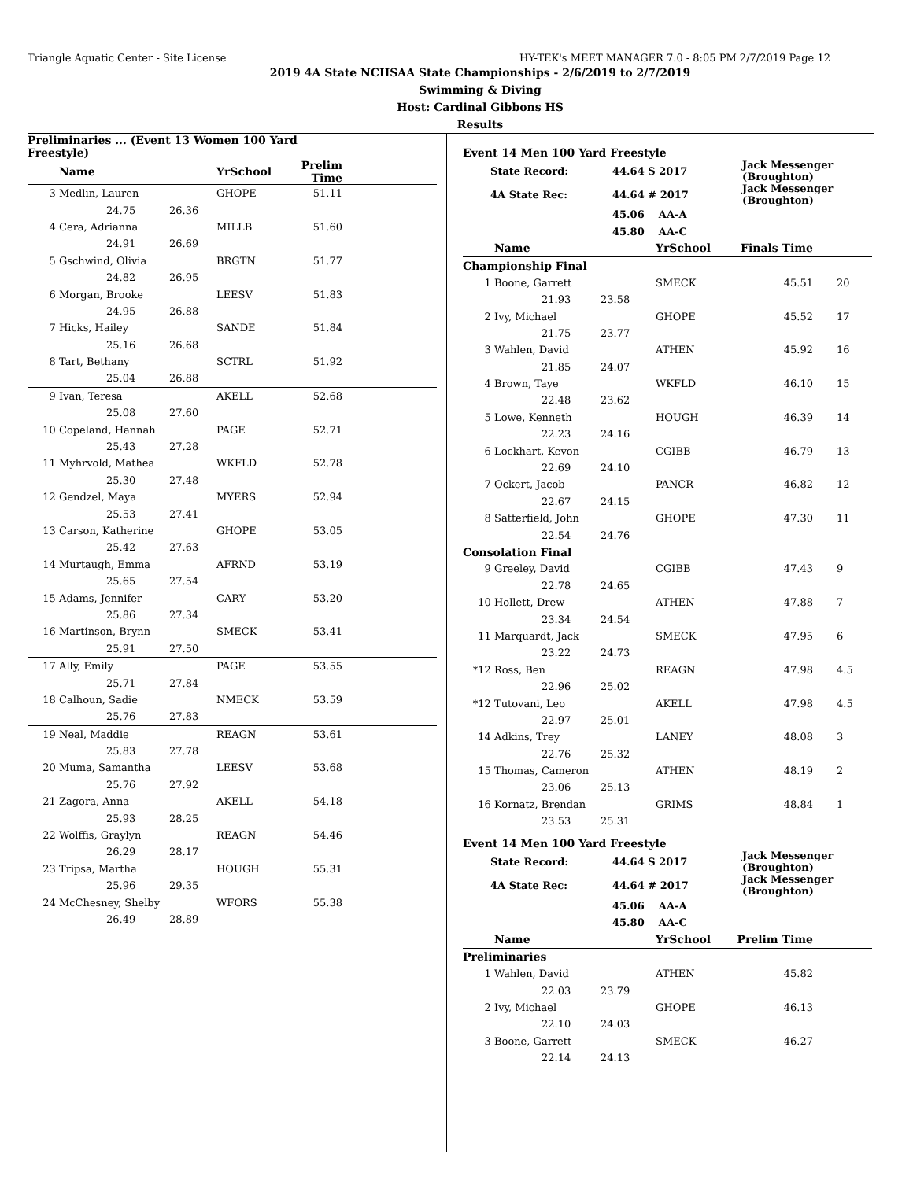Triangle Aquatic Center - Site License HY-TEK's MEET MANAGER 7.0 - 8:05 PM 2/7/2019 Page 12
2019 4A State NCHSAA State Championships - 2/6/2019 to 2/7/2019
Swimming & Diving
Host: Cardinal Gibbons HS
Results
| Preliminaries ... (Event 13 Women 100 Yard Freestyle) | | | | | |
| | Name | | YrSchool | Prelim Time | |
| 3 | Medlin, Lauren | | GHOPE | 51.11 | |
| | 24.75 | 26.36 | | | |
| 4 | Cera, Adrianna | | MILLB | 51.60 | |
| | 24.91 | 26.69 | | | |
| 5 | Gschwind, Olivia | | BRGTN | 51.77 | |
| | 24.82 | 26.95 | | | |
| 6 | Morgan, Brooke | | LEESV | 51.83 | |
| | 24.95 | 26.88 | | | |
| 7 | Hicks, Hailey | | SANDE | 51.84 | |
| | 25.16 | 26.68 | | | |
| 8 | Tart, Bethany | | SCTRL | 51.92 | |
| | 25.04 | 26.88 | | | |
| 9 | Ivan, Teresa | | AKELL | 52.68 | |
| | 25.08 | 27.60 | | | |
| 10 | Copeland, Hannah | | PAGE | 52.71 | |
| | 25.43 | 27.28 | | | |
| 11 | Myhrvold, Mathea | | WKFLD | 52.78 | |
| | 25.30 | 27.48 | | | |
| 12 | Gendzel, Maya | | MYERS | 52.94 | |
| | 25.53 | 27.41 | | | |
| 13 | Carson, Katherine | | GHOPE | 53.05 | |
| | 25.42 | 27.63 | | | |
| 14 | Murtaugh, Emma | | AFRND | 53.19 | |
| | 25.65 | 27.54 | | | |
| 15 | Adams, Jennifer | | CARY | 53.20 | |
| | 25.86 | 27.34 | | | |
| 16 | Martinson, Brynn | | SMECK | 53.41 | |
| | 25.91 | 27.50 | | | |
| 17 | Ally, Emily | | PAGE | 53.55 | |
| | 25.71 | 27.84 | | | |
| 18 | Calhoun, Sadie | | NMECK | 53.59 | |
| | 25.76 | 27.83 | | | |
| 19 | Neal, Maddie | | REAGN | 53.61 | |
| | 25.83 | 27.78 | | | |
| 20 | Muma, Samantha | | LEESV | 53.68 | |
| | 25.76 | 27.92 | | | |
| 21 | Zagora, Anna | | AKELL | 54.18 | |
| | 25.93 | 28.25 | | | |
| 22 | Wolffis, Graylyn | | REAGN | 54.46 | |
| | 26.29 | 28.17 | | | |
| 23 | Tripsa, Martha | | HOUGH | 55.31 | |
| | 25.96 | 29.35 | | | |
| 24 | McChesney, Shelby | | WFORS | 55.38 | |
| | 26.49 | 28.89 | | | |
Event 14 Men 100 Yard Freestyle
| State Record: | 44.64 S 2017 | Jack Messenger (Broughton) |
| 4A State Rec: | 44.64 # 2017 | Jack Messenger (Broughton) |
| | 45.06 AA-A | |
| | 45.80 AA-C | |
| | Name | | YrSchool | Finals Time | |
| --- | --- | --- | --- | --- | --- |
| Championship Final | | | | | |
| 1 | Boone, Garrett | | SMECK | 45.51 | 20 |
| | 21.93 | 23.58 | | | |
| 2 | Ivy, Michael | | GHOPE | 45.52 | 17 |
| | 21.75 | 23.77 | | | |
| 3 | Wahlen, David | | ATHEN | 45.92 | 16 |
| | 21.85 | 24.07 | | | |
| 4 | Brown, Taye | | WKFLD | 46.10 | 15 |
| | 22.48 | 23.62 | | | |
| 5 | Lowe, Kenneth | | HOUGH | 46.39 | 14 |
| | 22.23 | 24.16 | | | |
| 6 | Lockhart, Kevon | | CGIBB | 46.79 | 13 |
| | 22.69 | 24.10 | | | |
| 7 | Ockert, Jacob | | PANCR | 46.82 | 12 |
| | 22.67 | 24.15 | | | |
| 8 | Satterfield, John | | GHOPE | 47.30 | 11 |
| | 22.54 | 24.76 | | | |
| Consolation Final | | | | | |
| 9 | Greeley, David | | CGIBB | 47.43 | 9 |
| | 22.78 | 24.65 | | | |
| 10 | Hollett, Drew | | ATHEN | 47.88 | 7 |
| | 23.34 | 24.54 | | | |
| 11 | Marquardt, Jack | | SMECK | 47.95 | 6 |
| | 23.22 | 24.73 | | | |
| *12 | Ross, Ben | | REAGN | 47.98 | 4.5 |
| | 22.96 | 25.02 | | | |
| *12 | Tutovani, Leo | | AKELL | 47.98 | 4.5 |
| | 22.97 | 25.01 | | | |
| 14 | Adkins, Trey | | LANEY | 48.08 | 3 |
| | 22.76 | 25.32 | | | |
| 15 | Thomas, Cameron | | ATHEN | 48.19 | 2 |
| | 23.06 | 25.13 | | | |
| 16 | Kornatz, Brendan | | GRIMS | 48.84 | 1 |
| | 23.53 | 25.31 | | | |
Event 14 Men 100 Yard Freestyle
| State Record: | 44.64 S 2017 | Jack Messenger (Broughton) |
| 4A State Rec: | 44.64 # 2017 | Jack Messenger (Broughton) |
| | 45.06 AA-A | |
| | 45.80 AA-C | |
| | Name | | YrSchool | Prelim Time | |
| --- | --- | --- | --- | --- | --- |
| Preliminaries | | | | | |
| 1 | Wahlen, David | | ATHEN | 45.82 | |
| | 22.03 | 23.79 | | | |
| 2 | Ivy, Michael | | GHOPE | 46.13 | |
| | 22.10 | 24.03 | | | |
| 3 | Boone, Garrett | | SMECK | 46.27 | |
| | 22.14 | 24.13 | | | |